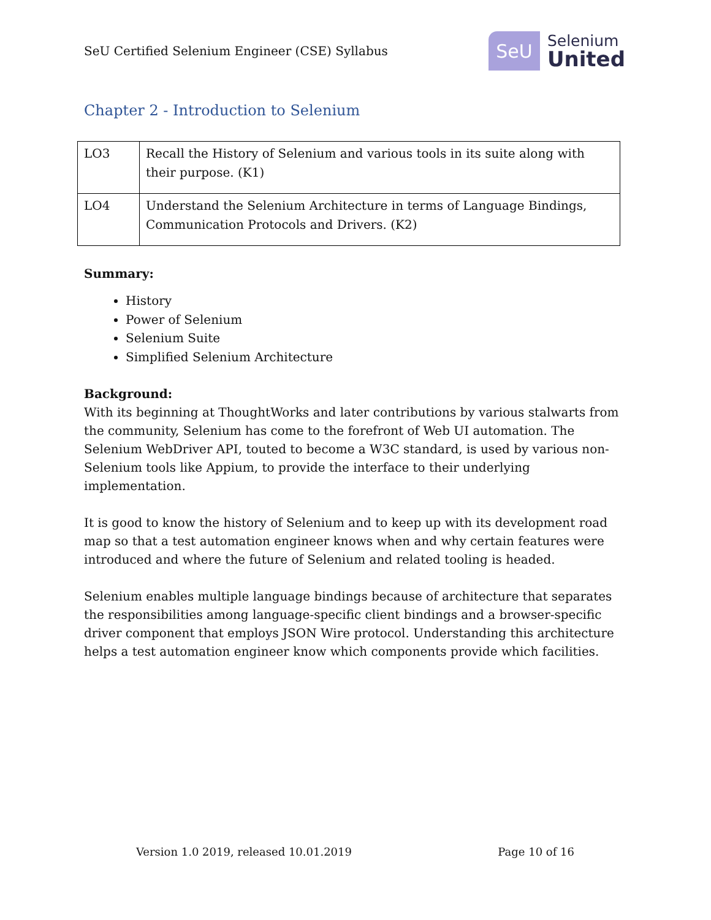SeU Certified Selenium Engineer (CSE) Syllabus
SeU
Selenium
United
Chapter 2 - Introduction to Selenium
| LO3 | Recall the History of Selenium and various tools in its suite along with their purpose. (K1) |
| LO4 | Understand the Selenium Architecture in terms of Language Bindings, Communication Protocols and Drivers. (K2) |
Summary:
History
Power of Selenium
Selenium Suite
Simplified Selenium Architecture
Background:
With its beginning at ThoughtWorks and later contributions by various stalwarts from the community, Selenium has come to the forefront of Web UI automation. The Selenium WebDriver API, touted to become a W3C standard, is used by various non-Selenium tools like Appium, to provide the interface to their underlying implementation.
It is good to know the history of Selenium and to keep up with its development road map so that a test automation engineer knows when and why certain features were introduced and where the future of Selenium and related tooling is headed.
Selenium enables multiple language bindings because of architecture that separates the responsibilities among language-specific client bindings and a browser-specific driver component that employs JSON Wire protocol. Understanding this architecture helps a test automation engineer know which components provide which facilities.
Version 1.0 2019, released 10.01.2019 Page 10 of 16